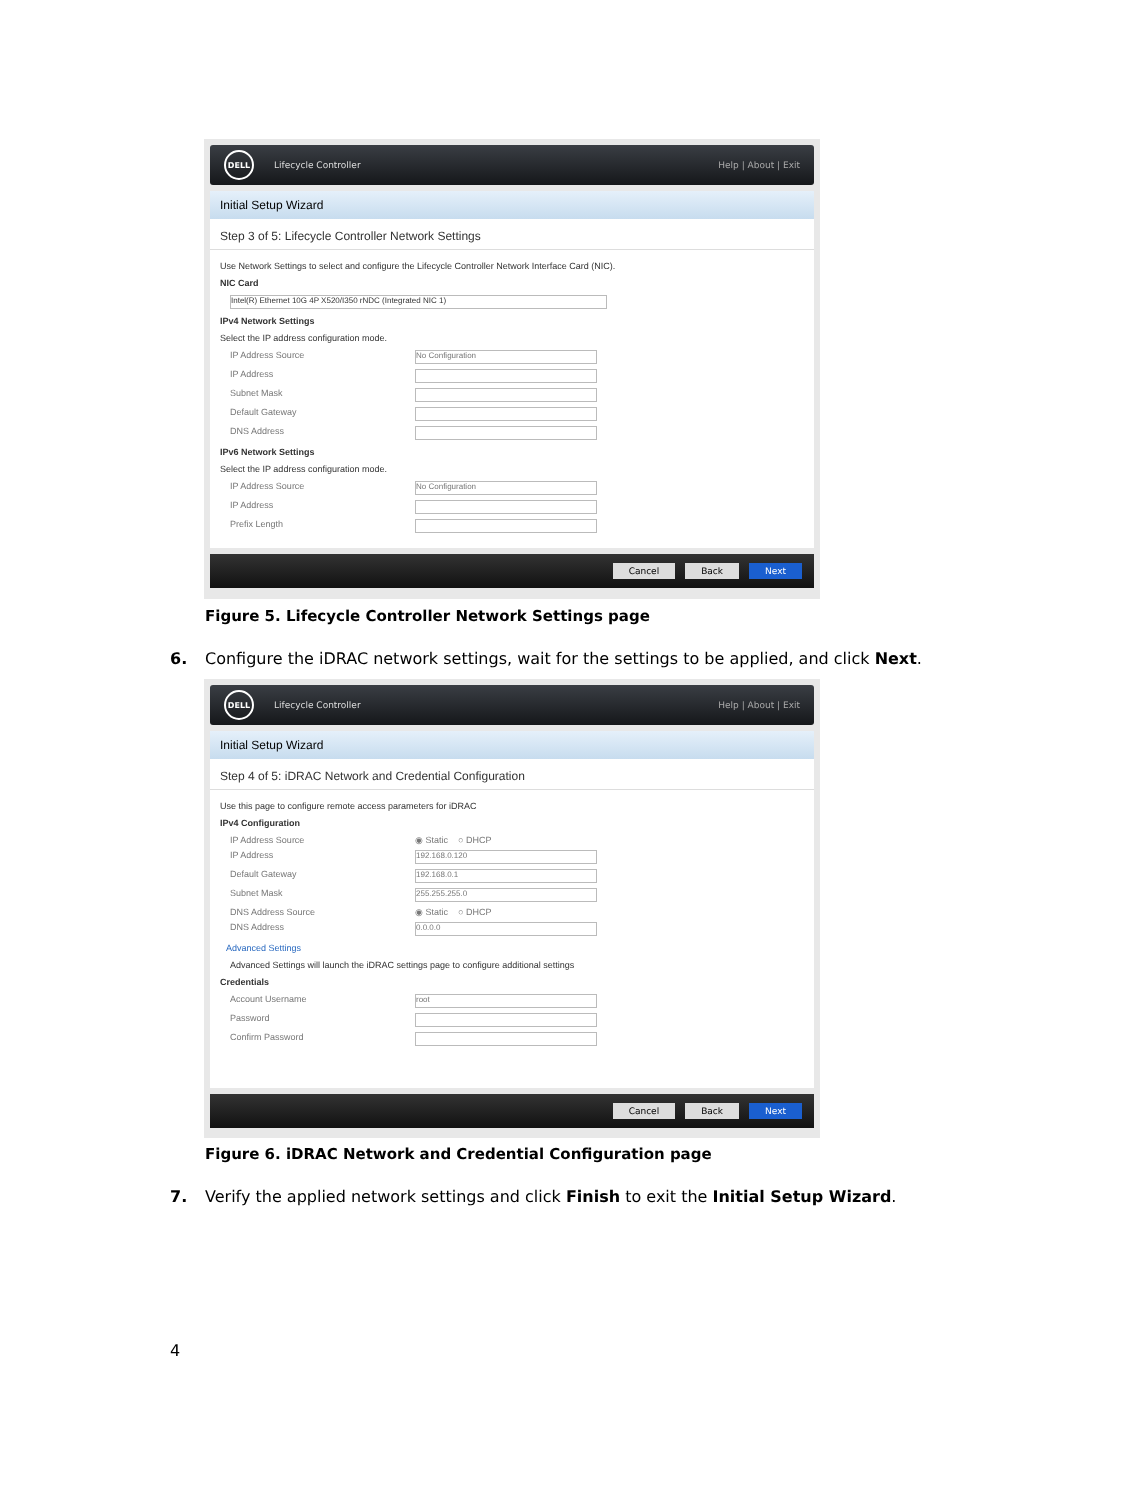DELL
Lifecycle Controller Help | About | Exit
Initial Setup Wizard
Step 3 of 5: Lifecycle Controller Network Settings
Use Network Settings to select and configure the Lifecycle Controller Network Interface Card (NIC).
NIC Card
Intel(R) Ethernet 10G 4P X520/I350 rNDC (Integrated NIC 1)
IPv4 Network Settings
Select the IP address configuration mode.
IP Address Source
No Configuration
IP Address
Subnet Mask
Default Gateway
DNS Address
IPv6 Network Settings
Select the IP address configuration mode.
IP Address Source
No Configuration
IP Address
Prefix Length
Cancel Back Next
Figure 5. Lifecycle Controller Network Settings page
6. Configure the iDRAC network settings, wait for the settings to be applied, and click Next.
DELL
Lifecycle Controller Help | About | Exit
Initial Setup Wizard
Step 4 of 5: iDRAC Network and Credential Configuration
Use this page to configure remote access parameters for iDRAC
IPv4 Configuration
IP Address Source ◉ Static ○ DHCP
IP Address
192.168.0.120
Default Gateway
192.168.0.1
Subnet Mask
255.255.255.0
DNS Address Source ◉ Static ○ DHCP
DNS Address
0.0.0.0
Advanced Settings
Advanced Settings will launch the iDRAC settings page to configure additional settings
Credentials
Account Username
root
Password
Confirm Password
Cancel Back Next
Figure 6. iDRAC Network and Credential Configuration page
7. Verify the applied network settings and click Finish to exit the Initial Setup Wizard.
4